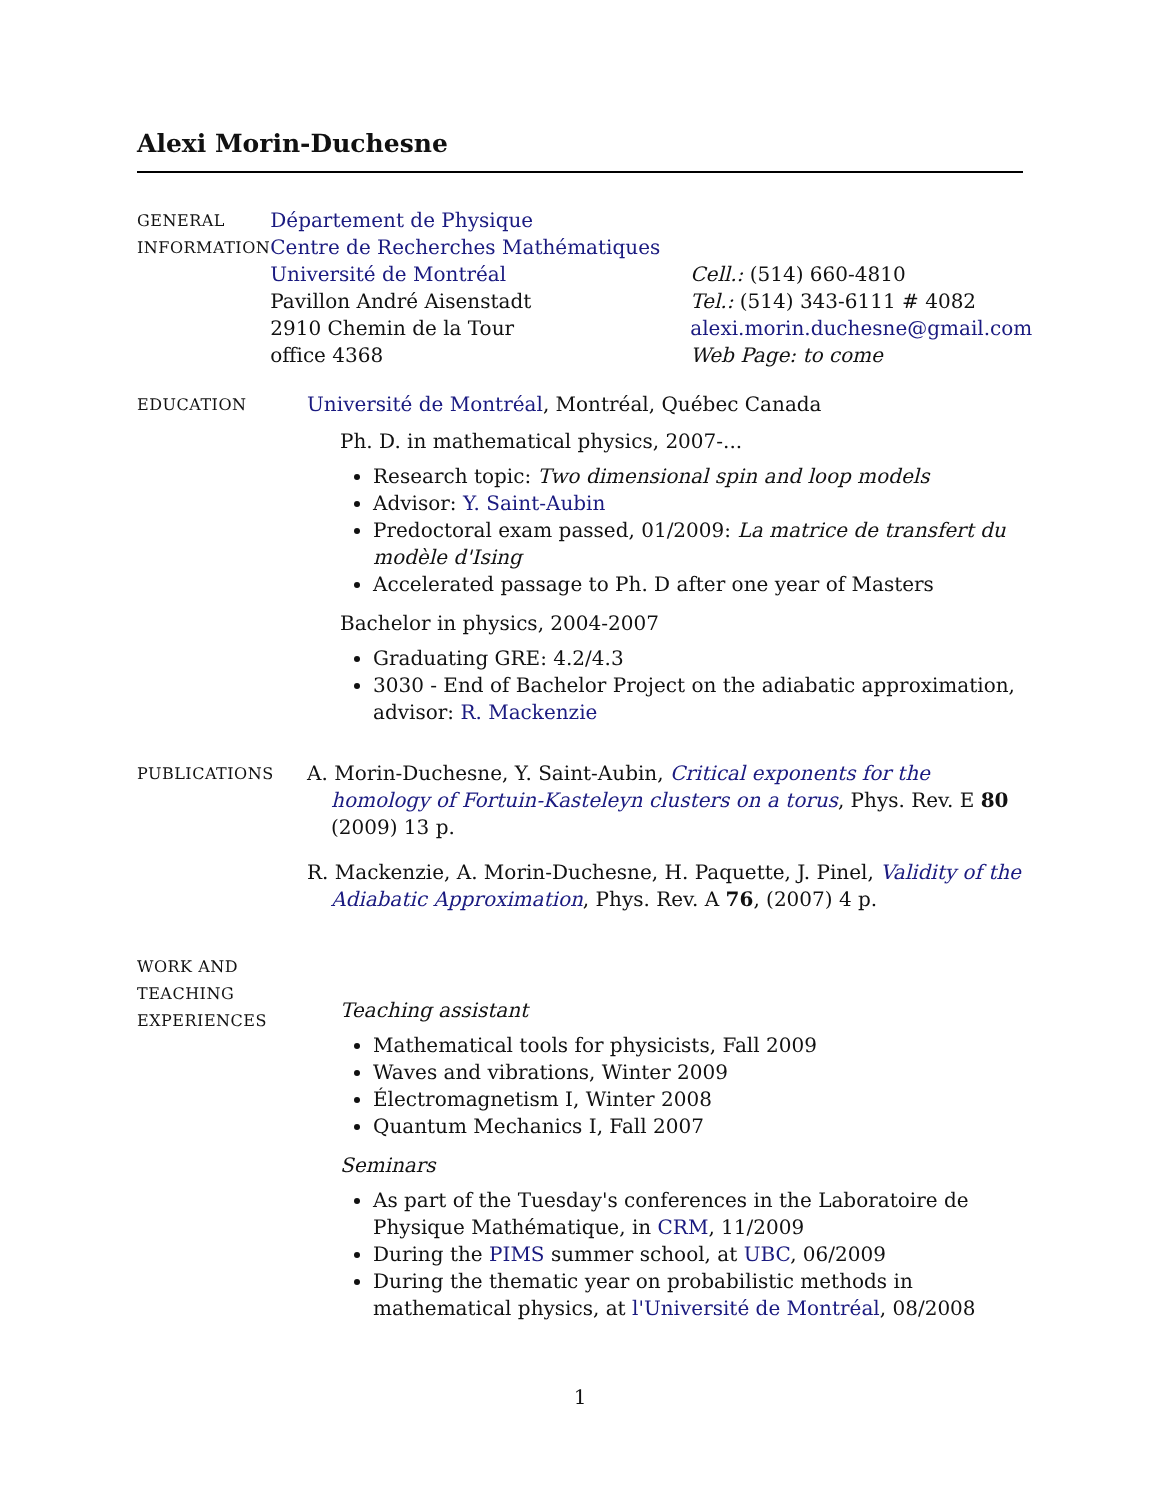Alexi Morin-Duchesne
GENERAL
INFORMATION
Département de Physique
Centre de Recherches Mathématiques
Université de Montréal
Pavillon André Aisenstadt
2910 Chemin de la Tour
office 4368
Cell.: (514) 660-4810
Tel.: (514) 343-6111 # 4082
alexi.morin.duchesne@gmail.com
Web Page: to come
EDUCATION
Université de Montréal, Montréal, Québec Canada
Ph. D. in mathematical physics, 2007-...
Research topic: Two dimensional spin and loop models
Advisor: Y. Saint-Aubin
Predoctoral exam passed, 01/2009: La matrice de transfert du modèle d'Ising
Accelerated passage to Ph. D after one year of Masters
Bachelor in physics, 2004-2007
Graduating GRE: 4.2/4.3
3030 - End of Bachelor Project on the adiabatic approximation, advisor: R. Mackenzie
PUBLICATIONS
A. Morin-Duchesne, Y. Saint-Aubin, Critical exponents for the homology of Fortuin-Kasteleyn clusters on a torus, Phys. Rev. E 80 (2009) 13 p.
R. Mackenzie, A. Morin-Duchesne, H. Paquette, J. Pinel, Validity of the Adiabatic Approximation, Phys. Rev. A 76, (2007) 4 p.
WORK AND
TEACHING
EXPERIENCES
Teaching assistant
Mathematical tools for physicists, Fall 2009
Waves and vibrations, Winter 2009
Électromagnetism I, Winter 2008
Quantum Mechanics I, Fall 2007
Seminars
As part of the Tuesday's conferences in the Laboratoire de Physique Mathématique, in CRM, 11/2009
During the PIMS summer school, at UBC, 06/2009
During the thematic year on probabilistic methods in mathematical physics, at l'Université de Montréal, 08/2008
1